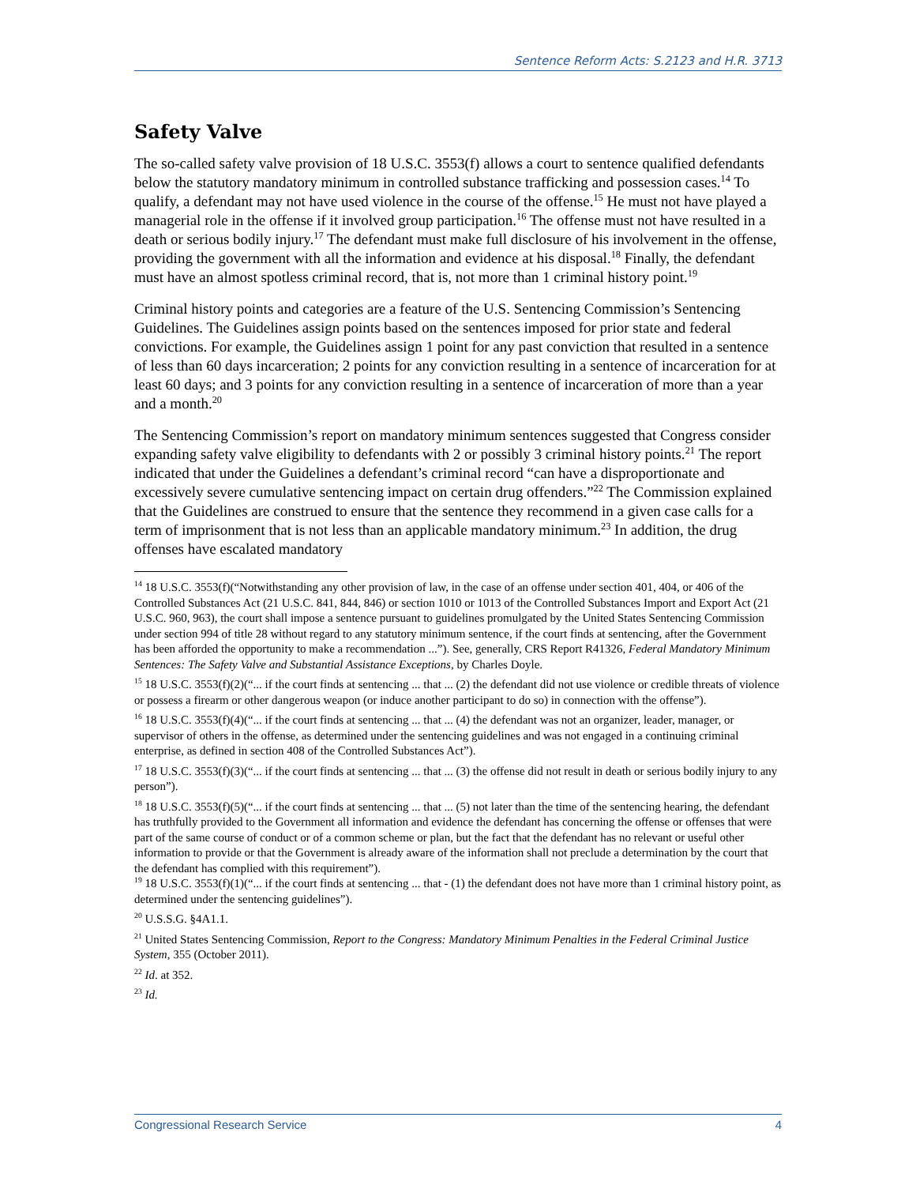Sentence Reform Acts: S.2123 and H.R. 3713
Safety Valve
The so-called safety valve provision of 18 U.S.C. 3553(f) allows a court to sentence qualified defendants below the statutory mandatory minimum in controlled substance trafficking and possession cases.<sup>14</sup> To qualify, a defendant may not have used violence in the course of the offense.<sup>15</sup> He must not have played a managerial role in the offense if it involved group participation.<sup>16</sup> The offense must not have resulted in a death or serious bodily injury.<sup>17</sup> The defendant must make full disclosure of his involvement in the offense, providing the government with all the information and evidence at his disposal.<sup>18</sup> Finally, the defendant must have an almost spotless criminal record, that is, not more than 1 criminal history point.<sup>19</sup>
Criminal history points and categories are a feature of the U.S. Sentencing Commission’s Sentencing Guidelines. The Guidelines assign points based on the sentences imposed for prior state and federal convictions. For example, the Guidelines assign 1 point for any past conviction that resulted in a sentence of less than 60 days incarceration; 2 points for any conviction resulting in a sentence of incarceration for at least 60 days; and 3 points for any conviction resulting in a sentence of incarceration of more than a year and a month.<sup>20</sup>
The Sentencing Commission’s report on mandatory minimum sentences suggested that Congress consider expanding safety valve eligibility to defendants with 2 or possibly 3 criminal history points.<sup>21</sup> The report indicated that under the Guidelines a defendant’s criminal record “can have a disproportionate and excessively severe cumulative sentencing impact on certain drug offenders.”<sup>22</sup> The Commission explained that the Guidelines are construed to ensure that the sentence they recommend in a given case calls for a term of imprisonment that is not less than an applicable mandatory minimum.<sup>23</sup> In addition, the drug offenses have escalated mandatory
<sup>14</sup> 18 U.S.C. 3553(f)(“Notwithstanding any other provision of law, in the case of an offense under section 401, 404, or 406 of the Controlled Substances Act (21 U.S.C. 841, 844, 846) or section 1010 or 1013 of the Controlled Substances Import and Export Act (21 U.S.C. 960, 963), the court shall impose a sentence pursuant to guidelines promulgated by the United States Sentencing Commission under section 994 of title 28 without regard to any statutory minimum sentence, if the court finds at sentencing, after the Government has been afforded the opportunity to make a recommendation ...”). See, generally, CRS Report R41326, Federal Mandatory Minimum Sentences: The Safety Valve and Substantial Assistance Exceptions, by Charles Doyle.
<sup>15</sup> 18 U.S.C. 3553(f)(2)(“... if the court finds at sentencing ... that ... (2) the defendant did not use violence or credible threats of violence or possess a firearm or other dangerous weapon (or induce another participant to do so) in connection with the offense”).
<sup>16</sup> 18 U.S.C. 3553(f)(4)(“... if the court finds at sentencing ... that ... (4) the defendant was not an organizer, leader, manager, or supervisor of others in the offense, as determined under the sentencing guidelines and was not engaged in a continuing criminal enterprise, as defined in section 408 of the Controlled Substances Act”).
<sup>17</sup> 18 U.S.C. 3553(f)(3)(“... if the court finds at sentencing ... that ... (3) the offense did not result in death or serious bodily injury to any person”).
<sup>18</sup> 18 U.S.C. 3553(f)(5)(“... if the court finds at sentencing ... that ... (5) not later than the time of the sentencing hearing, the defendant has truthfully provided to the Government all information and evidence the defendant has concerning the offense or offenses that were part of the same course of conduct or of a common scheme or plan, but the fact that the defendant has no relevant or useful other information to provide or that the Government is already aware of the information shall not preclude a determination by the court that the defendant has complied with this requirement”).
<sup>19</sup> 18 U.S.C. 3553(f)(1)(“... if the court finds at sentencing ... that - (1) the defendant does not have more than 1 criminal history point, as determined under the sentencing guidelines”).
<sup>20</sup> U.S.S.G. §4A1.1.
<sup>21</sup> United States Sentencing Commission, Report to the Congress: Mandatory Minimum Penalties in the Federal Criminal Justice System, 355 (October 2011).
<sup>22</sup> Id. at 352.
<sup>23</sup> Id.
Congressional Research Service 4